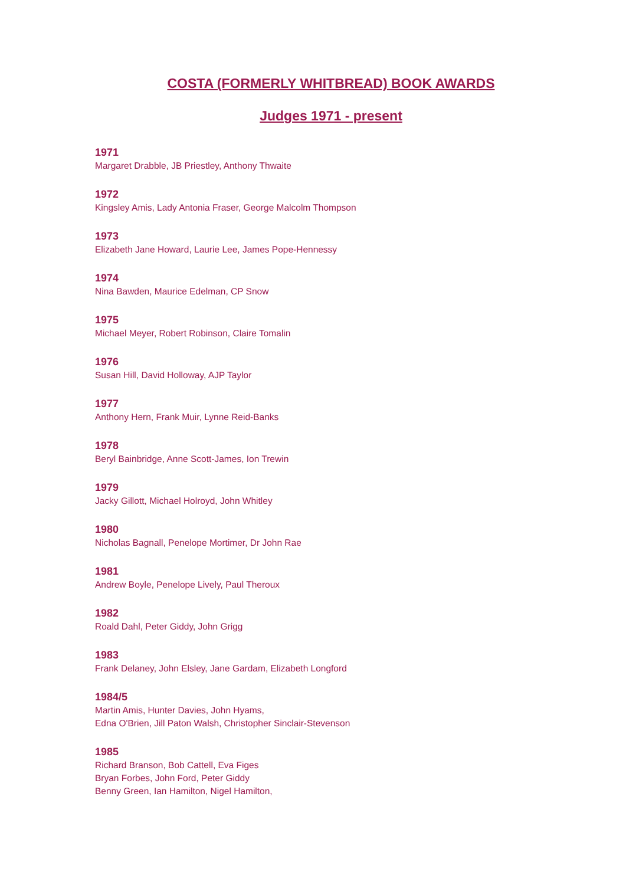COSTA (FORMERLY WHITBREAD) BOOK AWARDS
Judges 1971 - present
1971
Margaret Drabble, JB Priestley, Anthony Thwaite
1972
Kingsley Amis, Lady Antonia Fraser, George Malcolm Thompson
1973
Elizabeth Jane Howard, Laurie Lee, James Pope-Hennessy
1974
Nina Bawden, Maurice Edelman, CP Snow
1975
Michael Meyer, Robert Robinson, Claire Tomalin
1976
Susan Hill, David Holloway, AJP Taylor
1977
Anthony Hern, Frank Muir, Lynne Reid-Banks
1978
Beryl Bainbridge, Anne Scott-James, Ion Trewin
1979
Jacky Gillott, Michael Holroyd, John Whitley
1980
Nicholas Bagnall, Penelope Mortimer, Dr John Rae
1981
Andrew Boyle, Penelope Lively, Paul Theroux
1982
Roald Dahl, Peter Giddy, John Grigg
1983
Frank Delaney, John Elsley, Jane Gardam, Elizabeth Longford
1984/5
Martin Amis, Hunter Davies, John Hyams,
Edna O'Brien, Jill Paton Walsh, Christopher Sinclair-Stevenson
1985
Richard Branson, Bob Cattell, Eva Figes
Bryan Forbes, John Ford, Peter Giddy
Benny Green, Ian Hamilton, Nigel Hamilton,